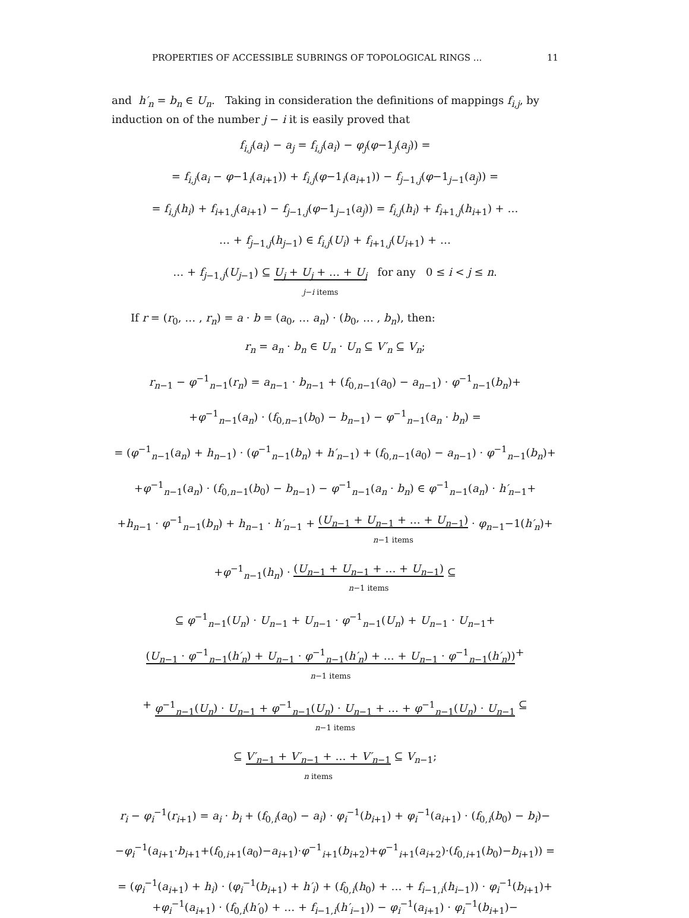PROPERTIES OF ACCESSIBLE SUBRINGS OF TOPOLOGICAL RINGS ... 11
and h′<sub>n</sub> = b<sub>n</sub> ∈ U<sub>n</sub>. Taking in consideration the definitions of mappings f<sub>i,j</sub>, by induction on of the number j − i it is easily proved that
f<sub>i,j</sub>(a<sub>i</sub>) − a<sub>j</sub> = f<sub>i,j</sub>(a<sub>i</sub>) − φ<sub>j</sub>(φ−1<sub>j</sub>(a<sub>j</sub>)) =
= f<sub>i,j</sub>(a<sub>i</sub> − φ−1<sub>i</sub>(a<sub>i+1</sub>)) + f<sub>i,j</sub>(φ−1<sub>i</sub>(a<sub>i+1</sub>)) − f<sub>j−1,j</sub>(φ−1<sub>j−1</sub>(a<sub>j</sub>)) =
= f<sub>i,j</sub>(h<sub>i</sub>) + f<sub>i+1,j</sub>(a<sub>i+1</sub>) − f<sub>j−1,j</sub>(φ−1<sub>j−1</sub>(a<sub>j</sub>)) = f<sub>i,j</sub>(h<sub>i</sub>) + f<sub>i+1,j</sub>(h<sub>i+1</sub>) + …
… + f<sub>j−1,j</sub>(h<sub>j−1</sub>) ∈ f<sub>i,j</sub>(U<sub>i</sub>) + f<sub>i+1,j</sub>(U<sub>i+1</sub>) + …
… + f<sub>j−1,j</sub>(U<sub>j−1</sub>) ⊆ U<sub>j</sub> + U<sub>j</sub> + … + U<sub>j</sub> j−i items for any 0 ≤ i < j ≤ n.
If r = (r<sub>0</sub>, … , r<sub>n</sub>) = a · b = (a<sub>0</sub>, … a<sub>n</sub>) · (b<sub>0</sub>, … , b<sub>n</sub>), then:
r<sub>n</sub> = a<sub>n</sub> · b<sub>n</sub> ∈ U<sub>n</sub> · U<sub>n</sub> ⊆ V′<sub>n</sub> ⊆ V<sub>n</sub>;
r<sub>n−1</sub> − φ<sup>−1</sup><sub>n−1</sub>(r<sub>n</sub>) = a<sub>n−1</sub> · b<sub>n−1</sub> + (f<sub>0,n−1</sub>(a<sub>0</sub>) − a<sub>n−1</sub>) · φ<sup>−1</sup><sub>n−1</sub>(b<sub>n</sub>)+
+φ<sup>−1</sup><sub>n−1</sub>(a<sub>n</sub>) · (f<sub>0,n−1</sub>(b<sub>0</sub>) − b<sub>n−1</sub>) − φ<sup>−1</sup><sub>n−1</sub>(a<sub>n</sub> · b<sub>n</sub>) =
= (φ<sup>−1</sup><sub>n−1</sub>(a<sub>n</sub>) + h<sub>n−1</sub>) · (φ<sup>−1</sup><sub>n−1</sub>(b<sub>n</sub>) + h′<sub>n−1</sub>) + (f<sub>0,n−1</sub>(a<sub>0</sub>) − a<sub>n−1</sub>) · φ<sup>−1</sup><sub>n−1</sub>(b<sub>n</sub>)+
+φ<sup>−1</sup><sub>n−1</sub>(a<sub>n</sub>) · (f<sub>0,n−1</sub>(b<sub>0</sub>) − b<sub>n−1</sub>) − φ<sup>−1</sup><sub>n−1</sub>(a<sub>n</sub> · b<sub>n</sub>) ∈ φ<sup>−1</sup><sub>n−1</sub>(a<sub>n</sub>) · h′<sub>n−1</sub>+
+h<sub>n−1</sub> · φ<sup>−1</sup><sub>n−1</sub>(b<sub>n</sub>) + h<sub>n−1</sub> · h′<sub>n−1</sub> + (U<sub>n−1</sub> + U<sub>n−1</sub> + … + U<sub>n−1</sub>) n−1 items · φ<sub>n−1</sub>−1(h′<sub>n</sub>)+
+φ<sup>−1</sup><sub>n−1</sub>(h<sub>n</sub>) · (U<sub>n−1</sub> + U<sub>n−1</sub> + … + U<sub>n−1</sub>) n−1 items ⊆
⊆ φ<sup>−1</sup><sub>n−1</sub>(U<sub>n</sub>) · U<sub>n−1</sub> + U<sub>n−1</sub> · φ<sup>−1</sup><sub>n−1</sub>(U<sub>n</sub>) + U<sub>n−1</sub> · U<sub>n−1</sub>+
(U<sub>n−1</sub> · φ<sup>−1</sup><sub>n−1</sub>(h′<sub>n</sub>) + U<sub>n−1</sub> · φ<sup>−1</sup><sub>n−1</sub>(h′<sub>n</sub>) + … + U<sub>n−1</sub> · φ<sup>−1</sup><sub>n−1</sub>(h′<sub>n</sub>)) n−1 items+
+ φ<sup>−1</sup><sub>n−1</sub>(U<sub>n</sub>) · U<sub>n−1</sub> + φ<sup>−1</sup><sub>n−1</sub>(U<sub>n</sub>) · U<sub>n−1</sub> + … + φ<sup>−1</sup><sub>n−1</sub>(U<sub>n</sub>) · U<sub>n−1</sub> n−1 items ⊆
⊆ V′<sub>n−1</sub> + V′<sub>n−1</sub> + … + V′<sub>n−1</sub> n items ⊆ V<sub>n−1</sub>;
r<sub>i</sub> − φ<sub>i</sub><sup>−1</sup>(r<sub>i+1</sub>) = a<sub>i</sub> · b<sub>i</sub> + (f<sub>0,i</sub>(a<sub>0</sub>) − a<sub>i</sub>) · φ<sub>i</sub><sup>−1</sup>(b<sub>i+1</sub>) + φ<sub>i</sub><sup>−1</sup>(a<sub>i+1</sub>) · (f<sub>0,i</sub>(b<sub>0</sub>) − b<sub>i</sub>)−
−φ<sub>i</sub><sup>−1</sup>(a<sub>i+1</sub>·b<sub>i+1</sub>+(f<sub>0,i+1</sub>(a<sub>0</sub>)−a<sub>i+1</sub>)·φ<sup>−1</sup><sub>i+1</sub>(b<sub>i+2</sub>)+φ<sup>−1</sup><sub>i+1</sub>(a<sub>i+2</sub>)·(f<sub>0,i+1</sub>(b<sub>0</sub>)−b<sub>i+1</sub>)) =
= (φ<sub>i</sub><sup>−1</sup>(a<sub>i+1</sub>) + h<sub>i</sub>) · (φ<sub>i</sub><sup>−1</sup>(b<sub>i+1</sub>) + h′<sub>i</sub>) + (f<sub>0,i</sub>(h<sub>0</sub>) + … + f<sub>i−1,i</sub>(h<sub>i−1</sub>)) · φ<sub>i</sub><sup>−1</sup>(b<sub>i+1</sub>)+
+φ<sub>i</sub><sup>−1</sup>(a<sub>i+1</sub>) · (f<sub>0,i</sub>(h′<sub>0</sub>) + … + f<sub>i−1,i</sub>(h′<sub>i−1</sub>)) − φ<sub>i</sub><sup>−1</sup>(a<sub>i+1</sub>) · φ<sub>i</sub><sup>−1</sup>(b<sub>i+1</sub>)−